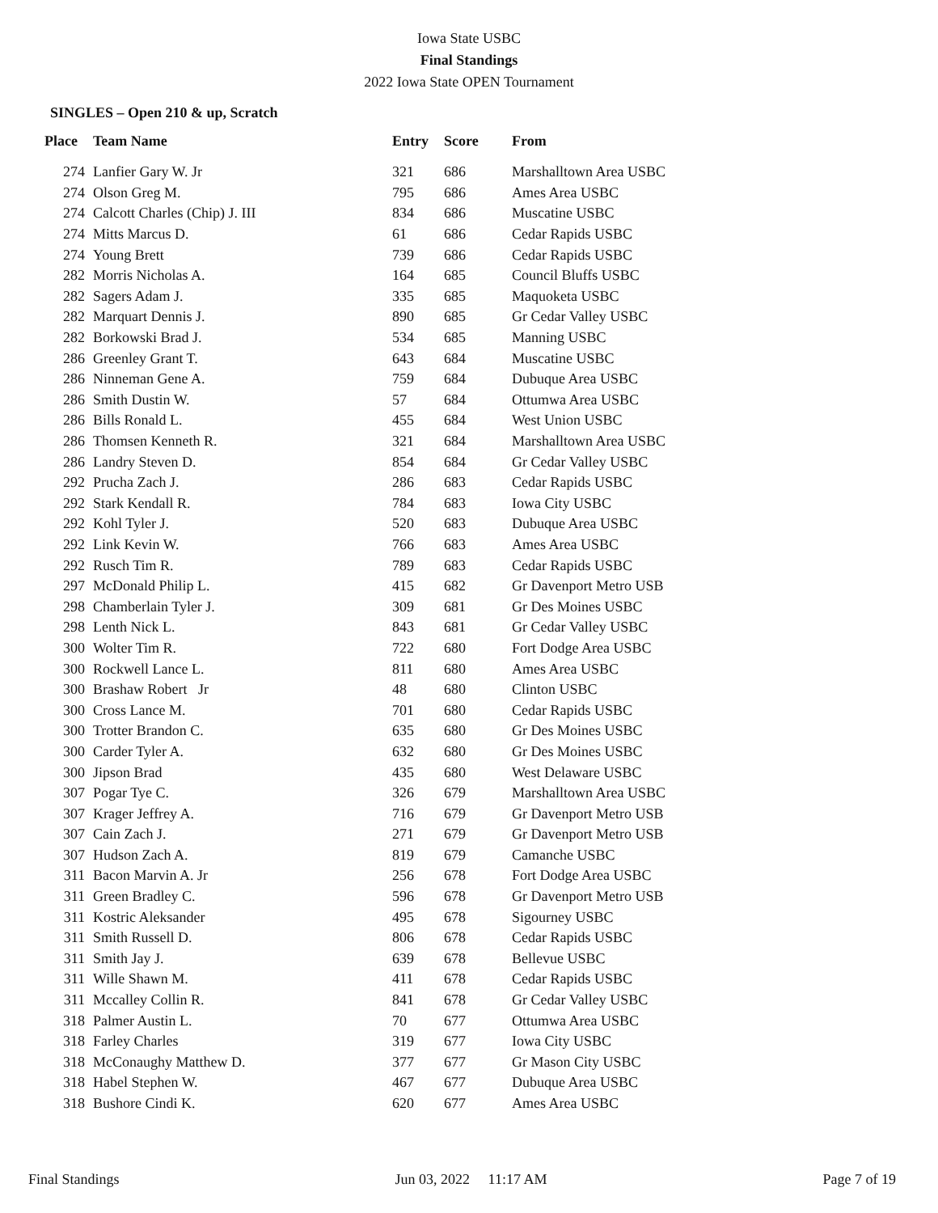Iowa State USBC
Final Standings
2022 Iowa State OPEN Tournament
SINGLES – Open 210 & up, Scratch
| Place | Team Name | Entry | Score | From |
| --- | --- | --- | --- | --- |
| 274 | Lanfier Gary W. Jr | 321 | 686 | Marshalltown Area USBC |
| 274 | Olson Greg M. | 795 | 686 | Ames Area USBC |
| 274 | Calcott Charles (Chip) J. III | 834 | 686 | Muscatine USBC |
| 274 | Mitts Marcus D. | 61 | 686 | Cedar Rapids USBC |
| 274 | Young Brett | 739 | 686 | Cedar Rapids USBC |
| 282 | Morris Nicholas A. | 164 | 685 | Council Bluffs USBC |
| 282 | Sagers Adam J. | 335 | 685 | Maquoketa USBC |
| 282 | Marquart Dennis J. | 890 | 685 | Gr Cedar Valley USBC |
| 282 | Borkowski Brad J. | 534 | 685 | Manning USBC |
| 286 | Greenley Grant T. | 643 | 684 | Muscatine USBC |
| 286 | Ninneman Gene A. | 759 | 684 | Dubuque Area USBC |
| 286 | Smith Dustin W. | 57 | 684 | Ottumwa Area USBC |
| 286 | Bills Ronald L. | 455 | 684 | West Union USBC |
| 286 | Thomsen Kenneth R. | 321 | 684 | Marshalltown Area USBC |
| 286 | Landry Steven D. | 854 | 684 | Gr Cedar Valley USBC |
| 292 | Prucha Zach J. | 286 | 683 | Cedar Rapids USBC |
| 292 | Stark Kendall R. | 784 | 683 | Iowa City USBC |
| 292 | Kohl Tyler J. | 520 | 683 | Dubuque Area USBC |
| 292 | Link Kevin W. | 766 | 683 | Ames Area USBC |
| 292 | Rusch Tim R. | 789 | 683 | Cedar Rapids USBC |
| 297 | McDonald Philip L. | 415 | 682 | Gr Davenport Metro USB |
| 298 | Chamberlain Tyler J. | 309 | 681 | Gr Des Moines USBC |
| 298 | Lenth Nick L. | 843 | 681 | Gr Cedar Valley USBC |
| 300 | Wolter Tim R. | 722 | 680 | Fort Dodge Area USBC |
| 300 | Rockwell Lance L. | 811 | 680 | Ames Area USBC |
| 300 | Brashaw Robert Jr | 48 | 680 | Clinton USBC |
| 300 | Cross Lance M. | 701 | 680 | Cedar Rapids USBC |
| 300 | Trotter Brandon C. | 635 | 680 | Gr Des Moines USBC |
| 300 | Carder Tyler A. | 632 | 680 | Gr Des Moines USBC |
| 300 | Jipson Brad | 435 | 680 | West Delaware USBC |
| 307 | Pogar Tye C. | 326 | 679 | Marshalltown Area USBC |
| 307 | Krager Jeffrey A. | 716 | 679 | Gr Davenport Metro USB |
| 307 | Cain Zach J. | 271 | 679 | Gr Davenport Metro USB |
| 307 | Hudson Zach A. | 819 | 679 | Camanche USBC |
| 311 | Bacon Marvin A. Jr | 256 | 678 | Fort Dodge Area USBC |
| 311 | Green Bradley C. | 596 | 678 | Gr Davenport Metro USB |
| 311 | Kostric Aleksander | 495 | 678 | Sigourney USBC |
| 311 | Smith Russell D. | 806 | 678 | Cedar Rapids USBC |
| 311 | Smith Jay J. | 639 | 678 | Bellevue USBC |
| 311 | Wille Shawn M. | 411 | 678 | Cedar Rapids USBC |
| 311 | Mccalley Collin R. | 841 | 678 | Gr Cedar Valley USBC |
| 318 | Palmer Austin L. | 70 | 677 | Ottumwa Area USBC |
| 318 | Farley Charles | 319 | 677 | Iowa City USBC |
| 318 | McConaughy Matthew D. | 377 | 677 | Gr Mason City USBC |
| 318 | Habel Stephen W. | 467 | 677 | Dubuque Area USBC |
| 318 | Bushore Cindi K. | 620 | 677 | Ames Area USBC |
Final Standings Jun 03, 2022 11:17 AM Page 7 of 19